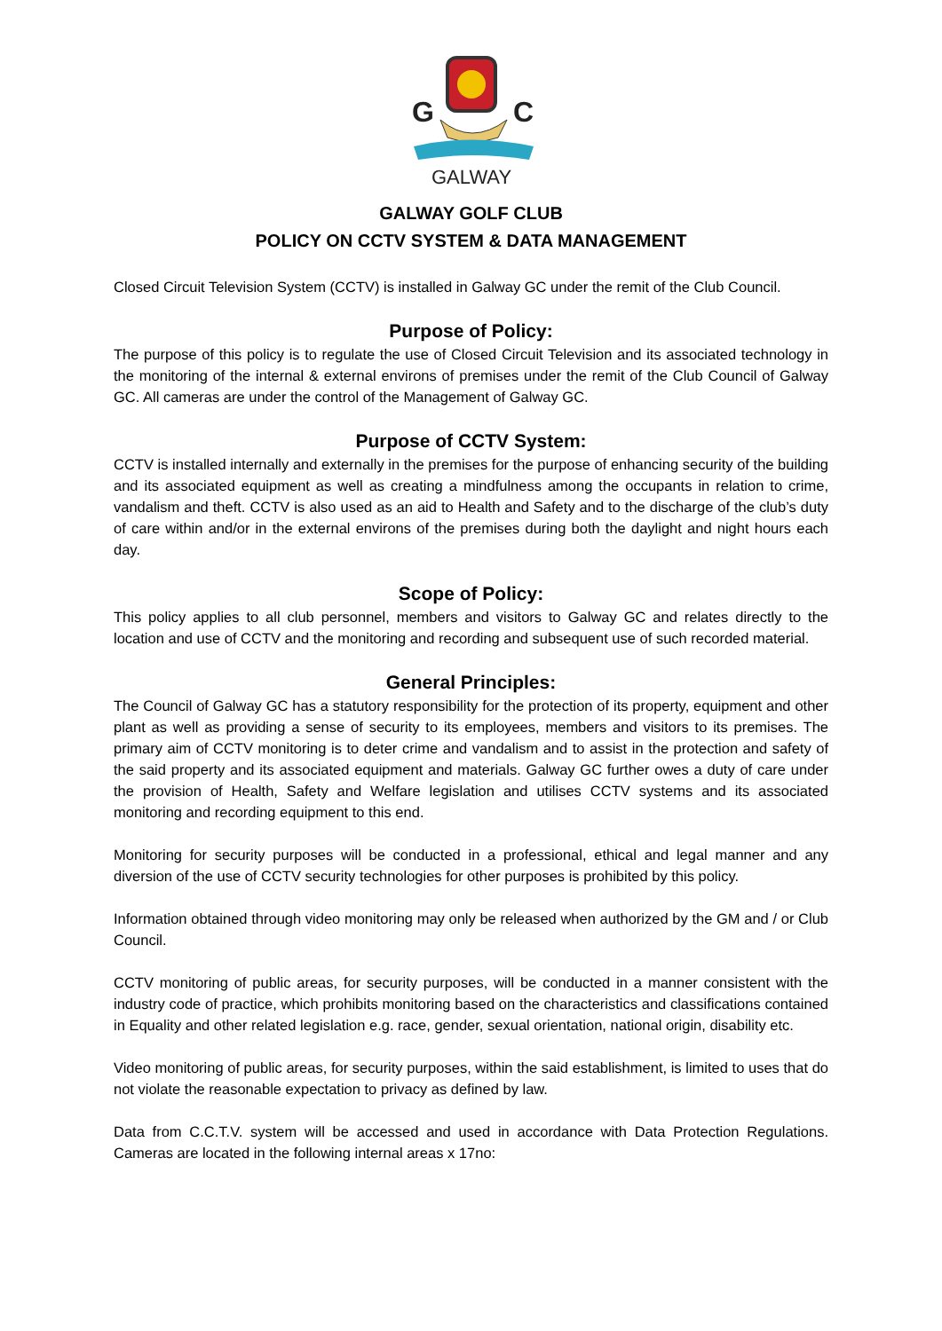G
C
GALWAY
GALWAY GOLF CLUB
POLICY ON CCTV SYSTEM & DATA MANAGEMENT
Closed Circuit Television System (CCTV) is installed in Galway GC under the remit of the Club Council.
Purpose of Policy:
The purpose of this policy is to regulate the use of Closed Circuit Television and its associated technology in the monitoring of the internal & external environs of premises under the remit of the Club Council of Galway GC. All cameras are under the control of the Management of Galway GC.
Purpose of CCTV System:
CCTV is installed internally and externally in the premises for the purpose of enhancing security of the building and its associated equipment as well as creating a mindfulness among the occupants in relation to crime, vandalism and theft. CCTV is also used as an aid to Health and Safety and to the discharge of the club’s duty of care within and/or in the external environs of the premises during both the daylight and night hours each day.
Scope of Policy:
This policy applies to all club personnel, members and visitors to Galway GC and relates directly to the location and use of CCTV and the monitoring and recording and subsequent use of such recorded material.
General Principles:
The Council of Galway GC has a statutory responsibility for the protection of its property, equipment and other plant as well as providing a sense of security to its employees, members and visitors to its premises. The primary aim of CCTV monitoring is to deter crime and vandalism and to assist in the protection and safety of the said property and its associated equipment and materials. Galway GC further owes a duty of care under the provision of Health, Safety and Welfare legislation and utilises CCTV systems and its associated monitoring and recording equipment to this end.
Monitoring for security purposes will be conducted in a professional, ethical and legal manner and any diversion of the use of CCTV security technologies for other purposes is prohibited by this policy.
Information obtained through video monitoring may only be released when authorized by the GM and / or Club Council.
CCTV monitoring of public areas, for security purposes, will be conducted in a manner consistent with the industry code of practice, which prohibits monitoring based on the characteristics and classifications contained in Equality and other related legislation e.g. race, gender, sexual orientation, national origin, disability etc.
Video monitoring of public areas, for security purposes, within the said establishment, is limited to uses that do not violate the reasonable expectation to privacy as defined by law.
Data from C.C.T.V. system will be accessed and used in accordance with Data Protection Regulations. Cameras are located in the following internal areas x 17no: